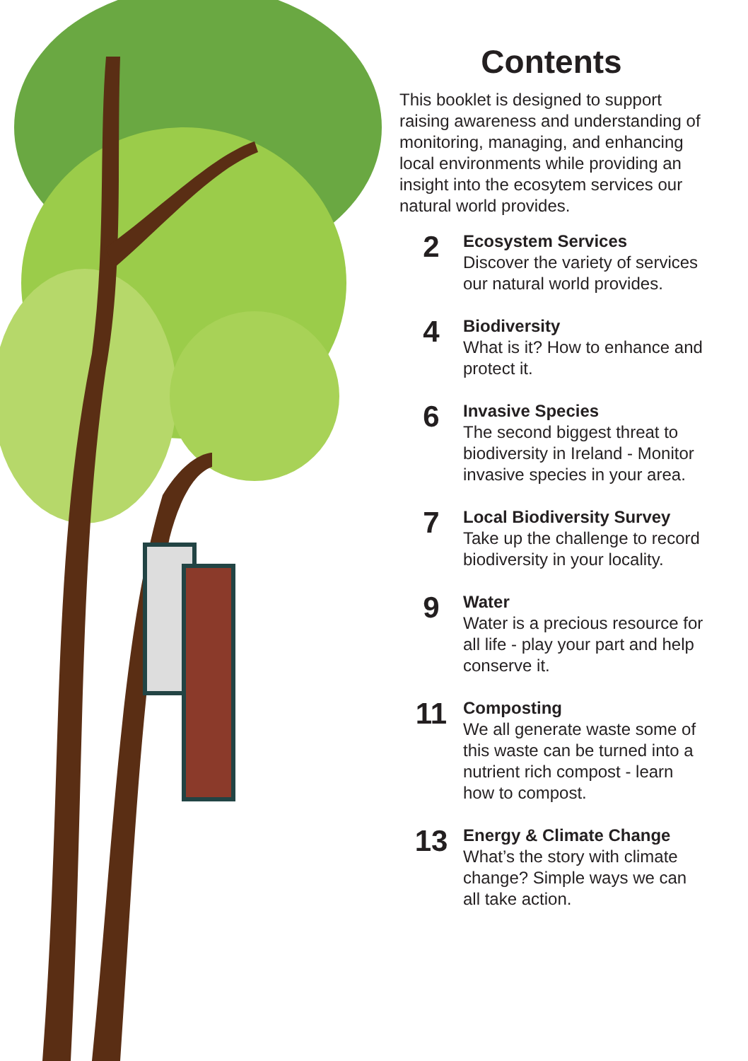Contents
This booklet is designed to support raising awareness and understanding of monitoring, managing, and enhancing local environments while providing an insight into the ecosytem services our natural world provides.
2
Ecosystem Services
Discover the variety of services our natural world provides.
4
Biodiversity
What is it? How to enhance and protect it.
6
Invasive Species
The second biggest threat to biodiversity in Ireland - Monitor invasive species in your area.
7
Local Biodiversity Survey
Take up the challenge to record biodiversity in your locality.
9
Water
Water is a precious resource for all life - play your part and help conserve it.
11
Composting
We all generate waste some of this waste can be turned into a nutrient rich compost - learn how to compost.
13
Energy & Climate Change
What’s the story with climate change? Simple ways we can all take action.